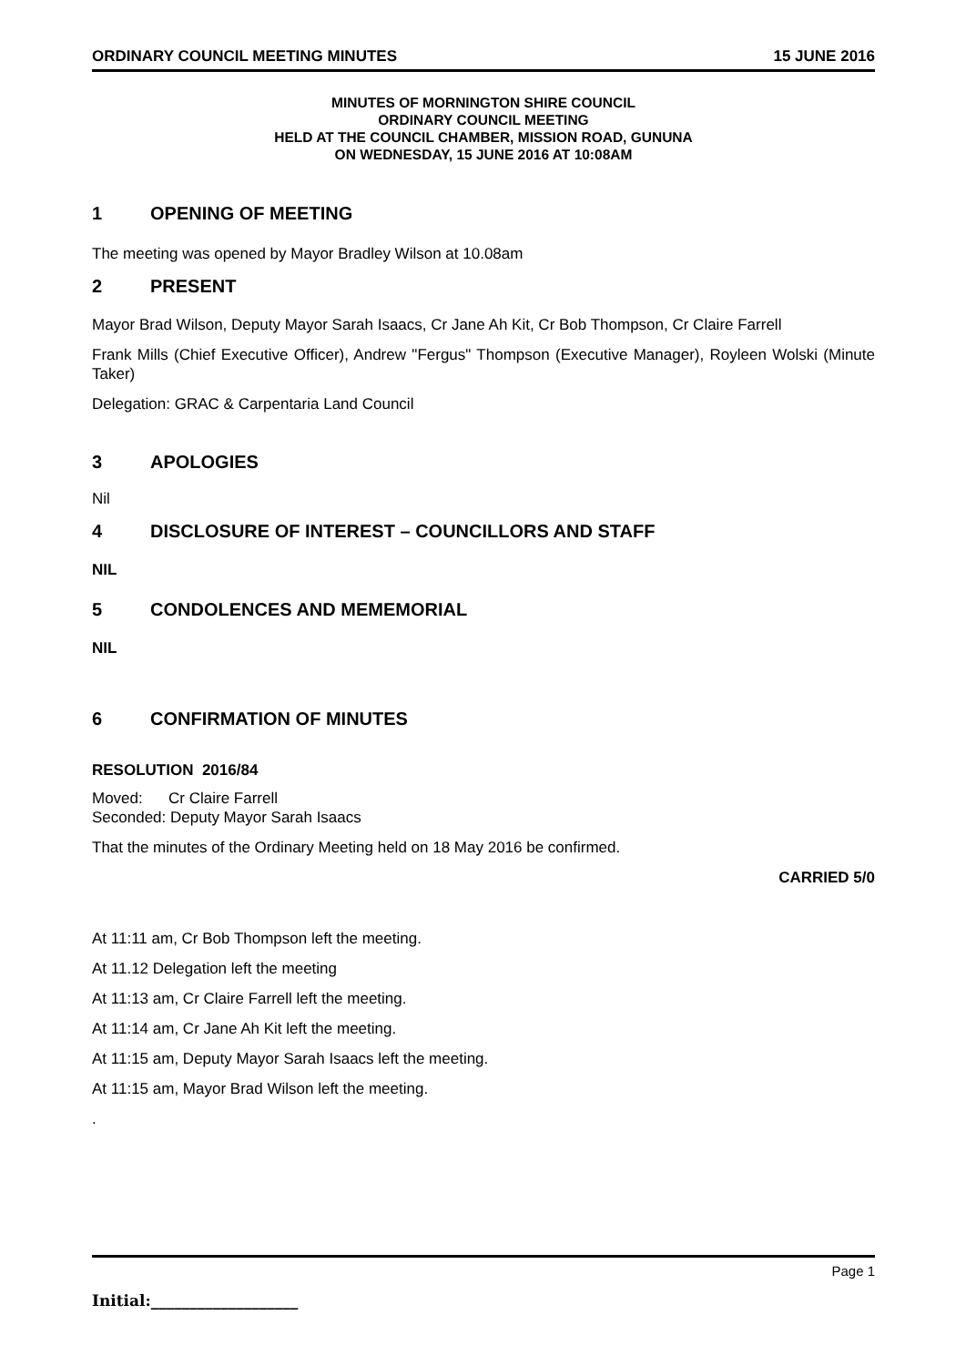ORDINARY COUNCIL MEETING MINUTES 15 JUNE 2016
MINUTES OF MORNINGTON SHIRE COUNCIL
ORDINARY COUNCIL MEETING
HELD AT THE COUNCIL CHAMBER, MISSION ROAD, GUNUNA
ON WEDNESDAY, 15 JUNE 2016 AT 10:08AM
1 OPENING OF MEETING
The meeting was opened by Mayor Bradley Wilson at 10.08am
2 PRESENT
Mayor Brad Wilson, Deputy Mayor Sarah Isaacs, Cr Jane Ah Kit, Cr Bob Thompson, Cr Claire Farrell
Frank Mills (Chief Executive Officer), Andrew "Fergus" Thompson (Executive Manager), Royleen Wolski (Minute Taker)
Delegation: GRAC & Carpentaria Land Council
3 APOLOGIES
Nil
4 DISCLOSURE OF INTEREST – COUNCILLORS AND STAFF
NIL
5 CONDOLENCES AND MEMEMORIAL
NIL
6 CONFIRMATION OF MINUTES
RESOLUTION 2016/84
Moved: Cr Claire Farrell
Seconded: Deputy Mayor Sarah Isaacs
That the minutes of the Ordinary Meeting held on 18 May 2016 be confirmed.
CARRIED 5/0
At 11:11 am, Cr Bob Thompson left the meeting.
At 11.12 Delegation left the meeting
At 11:13 am, Cr Claire Farrell left the meeting.
At 11:14 am, Cr Jane Ah Kit left the meeting.
At 11:15 am, Deputy Mayor Sarah Isaacs left the meeting.
At 11:15 am, Mayor Brad Wilson left the meeting.
.
Page 1
Initial:___________________